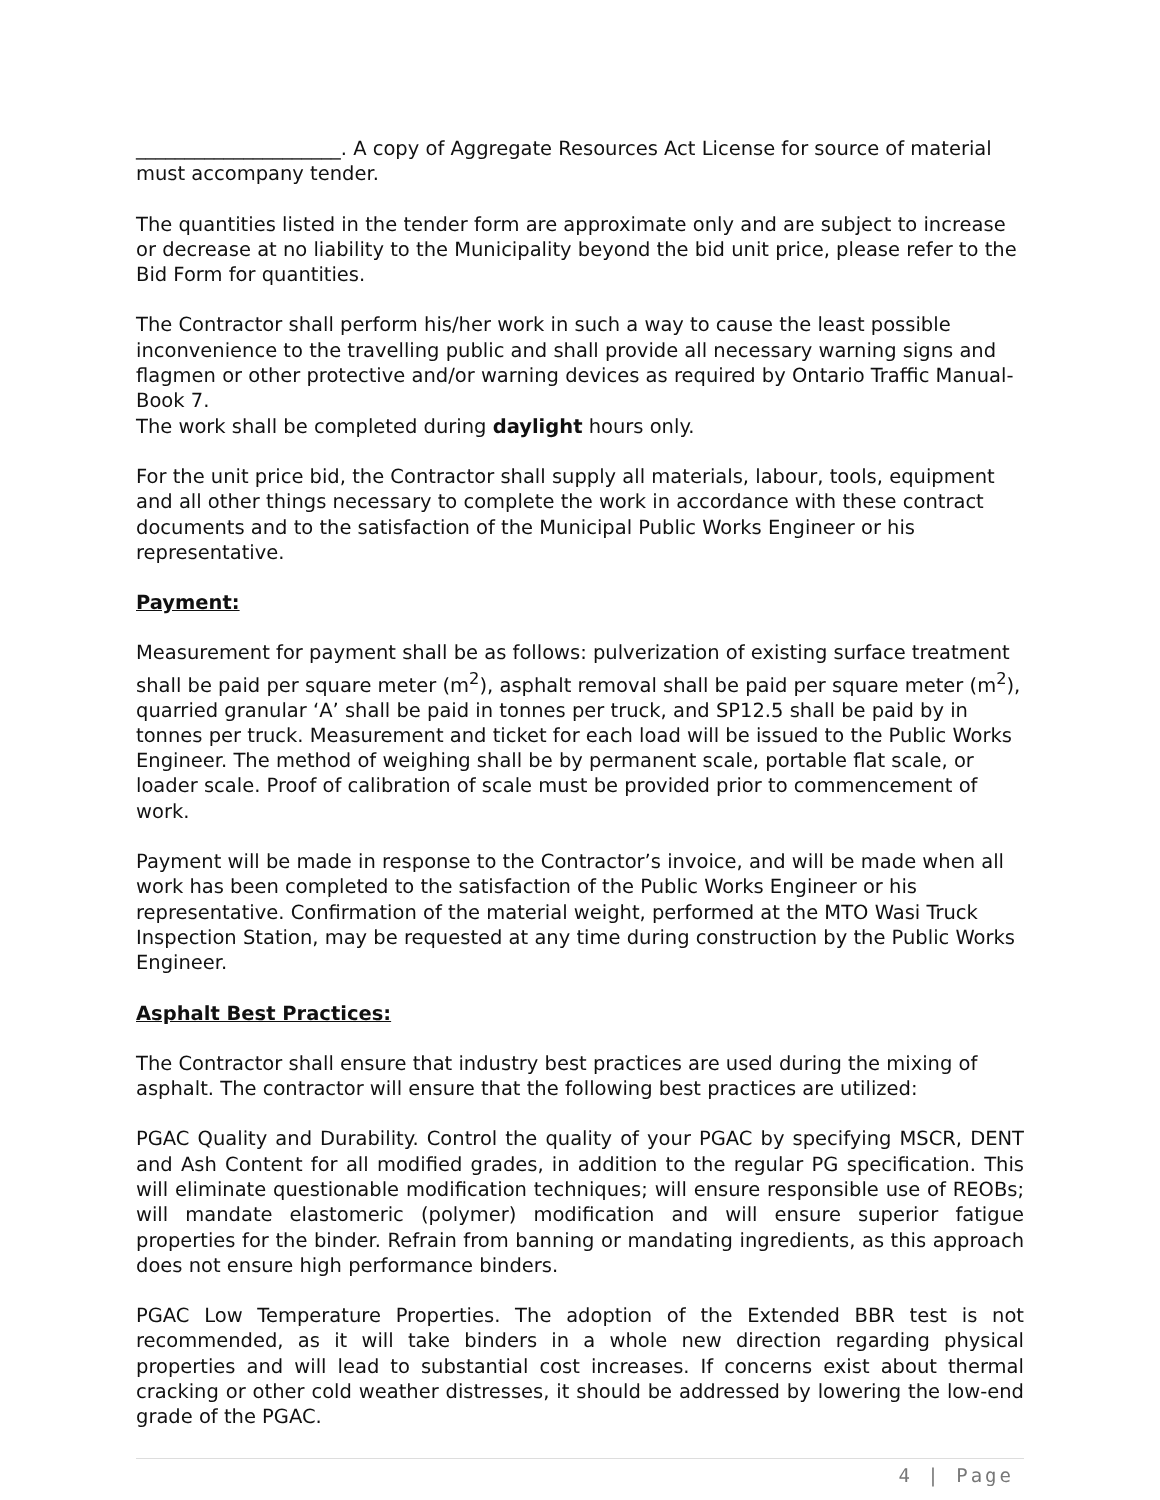_____________________. A copy of Aggregate Resources Act License for source of material must accompany tender.
The quantities listed in the tender form are approximate only and are subject to increase or decrease at no liability to the Municipality beyond the bid unit price, please refer to the Bid Form for quantities.
The Contractor shall perform his/her work in such a way to cause the least possible inconvenience to the travelling public and shall provide all necessary warning signs and flagmen or other protective and/or warning devices as required by Ontario Traffic Manual-Book 7.
The work shall be completed during daylight hours only.
For the unit price bid, the Contractor shall supply all materials, labour, tools, equipment and all other things necessary to complete the work in accordance with these contract documents and to the satisfaction of the Municipal Public Works Engineer or his representative.
Payment:
Measurement for payment shall be as follows: pulverization of existing surface treatment shall be paid per square meter (m<sup>2</sup>), asphalt removal shall be paid per square meter (m<sup>2</sup>), quarried granular ‘A’ shall be paid in tonnes per truck, and SP12.5 shall be paid by in tonnes per truck. Measurement and ticket for each load will be issued to the Public Works Engineer. The method of weighing shall be by permanent scale, portable flat scale, or loader scale. Proof of calibration of scale must be provided prior to commencement of work.
Payment will be made in response to the Contractor’s invoice, and will be made when all work has been completed to the satisfaction of the Public Works Engineer or his representative. Confirmation of the material weight, performed at the MTO Wasi Truck Inspection Station, may be requested at any time during construction by the Public Works Engineer.
Asphalt Best Practices:
The Contractor shall ensure that industry best practices are used during the mixing of asphalt. The contractor will ensure that the following best practices are utilized:
PGAC Quality and Durability. Control the quality of your PGAC by specifying MSCR, DENT and Ash Content for all modified grades, in addition to the regular PG specification. This will eliminate questionable modification techniques; will ensure responsible use of REOBs; will mandate elastomeric (polymer) modification and will ensure superior fatigue properties for the binder. Refrain from banning or mandating ingredients, as this approach does not ensure high performance binders.
PGAC Low Temperature Properties. The adoption of the Extended BBR test is not recommended, as it will take binders in a whole new direction regarding physical properties and will lead to substantial cost increases. If concerns exist about thermal cracking or other cold weather distresses, it should be addressed by lowering the low-end grade of the PGAC.
4 | Page